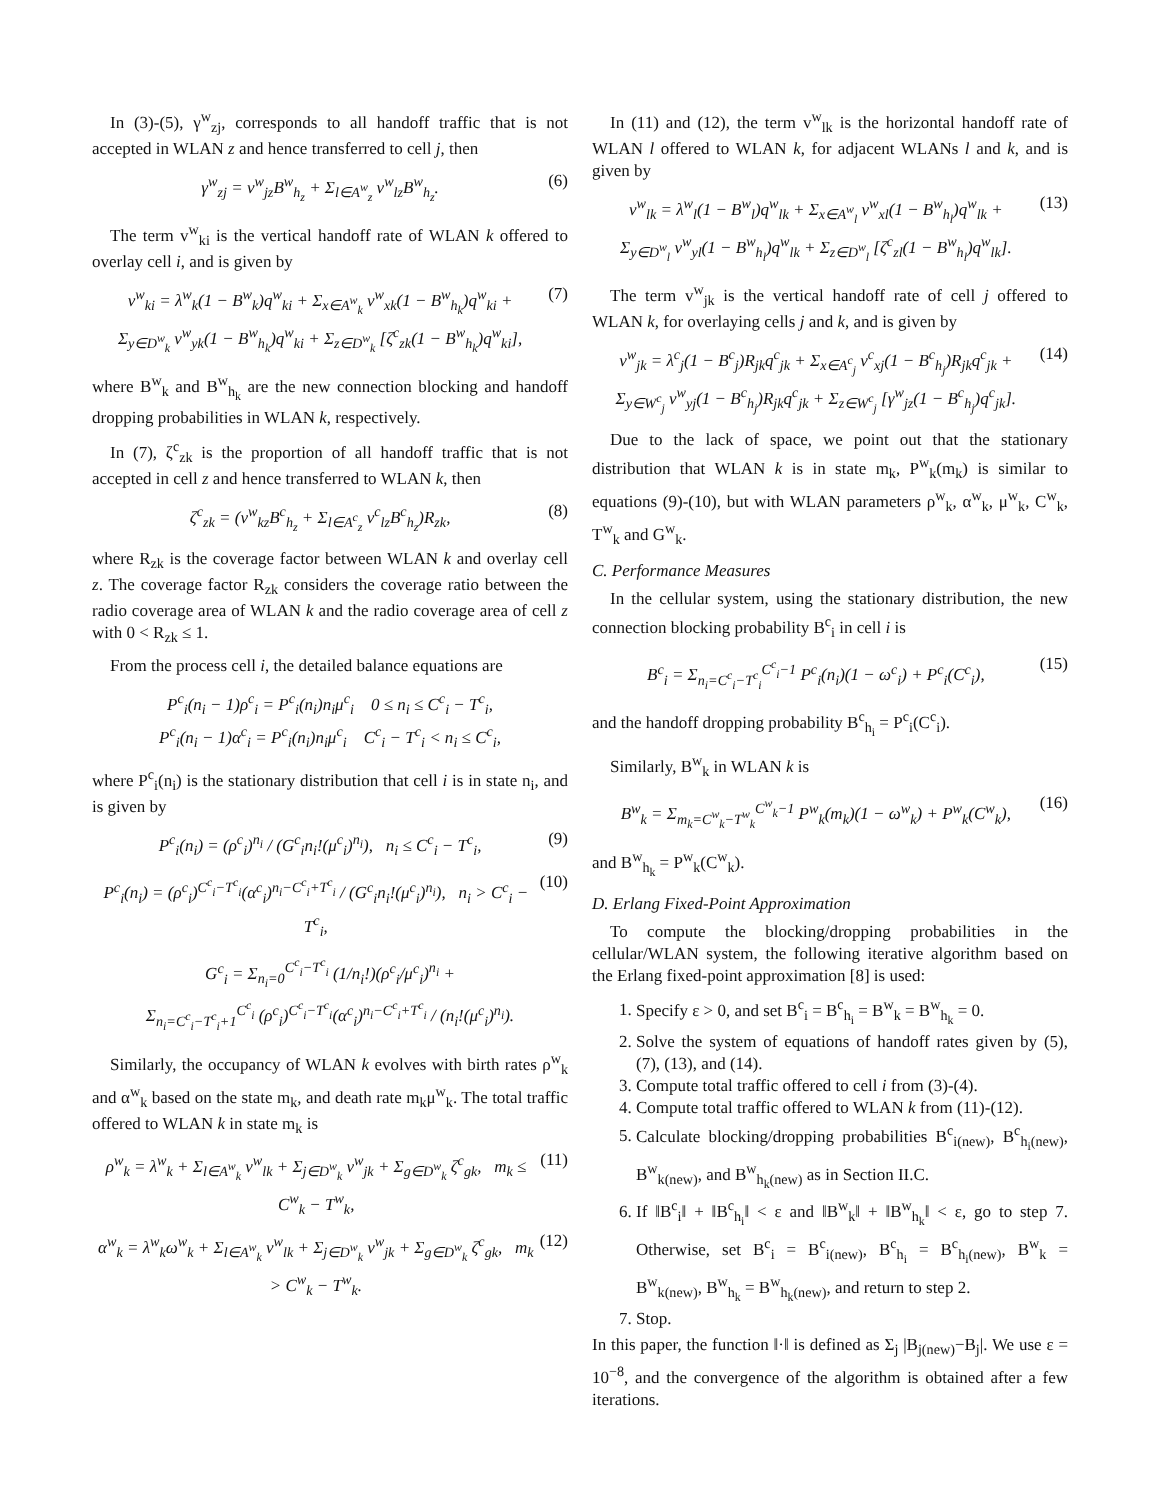In (3)-(5), γ<sup>w</sup><sub>zj</sub>, corresponds to all handoff traffic that is not accepted in WLAN z and hence transferred to cell j, then
γ<sup>w</sup><sub>zj</sub> = v<sup>w</sup><sub>jz</sub>B<sup>w</sup><sub>h<sub>z</sub></sub> + Σ<sub>l∈A<sup>w</sup><sub>z</sub></sub> v<sup>w</sup><sub>lz</sub>B<sup>w</sup><sub>h<sub>z</sub></sub>.
(6)
The term v<sup>w</sup><sub>ki</sub> is the vertical handoff rate of WLAN k offered to overlay cell i, and is given by
v<sup>w</sup><sub>ki</sub> = λ<sup>w</sup><sub>k</sub>(1 − B<sup>w</sup><sub>k</sub>)q<sup>w</sup><sub>ki</sub> + Σ<sub>x∈A<sup>w</sup><sub>k</sub></sub> v<sup>w</sup><sub>xk</sub>(1 − B<sup>w</sup><sub>h<sub>k</sub></sub>)q<sup>w</sup><sub>ki</sub> +
Σ<sub>y∈D<sup>w</sup><sub>k</sub></sub> v<sup>w</sup><sub>yk</sub>(1 − B<sup>w</sup><sub>h<sub>k</sub></sub>)q<sup>w</sup><sub>ki</sub> + Σ<sub>z∈D<sup>w</sup><sub>k</sub></sub> [ζ<sup>c</sup><sub>zk</sub>(1 − B<sup>w</sup><sub>h<sub>k</sub></sub>)q<sup>w</sup><sub>ki</sub>],
(7)
where B<sup>w</sup><sub>k</sub> and B<sup>w</sup><sub>h<sub>k</sub></sub> are the new connection blocking and handoff dropping probabilities in WLAN k, respectively.
In (7), ζ<sup>c</sup><sub>zk</sub> is the proportion of all handoff traffic that is not accepted in cell z and hence transferred to WLAN k, then
ζ<sup>c</sup><sub>zk</sub> = (v<sup>w</sup><sub>kz</sub>B<sup>c</sup><sub>h<sub>z</sub></sub> + Σ<sub>l∈A<sup>c</sup><sub>z</sub></sub> v<sup>c</sup><sub>lz</sub>B<sup>c</sup><sub>h<sub>z</sub></sub>)R<sub>zk</sub>,
(8)
where R<sub>zk</sub> is the coverage factor between WLAN k and overlay cell z. The coverage factor R<sub>zk</sub> considers the coverage ratio between the radio coverage area of WLAN k and the radio coverage area of cell z with 0 < R<sub>zk</sub> ≤ 1.
From the process cell i, the detailed balance equations are
P<sup>c</sup><sub>i</sub>(n<sub>i</sub> − 1)ρ<sup>c</sup><sub>i</sub> = P<sup>c</sup><sub>i</sub>(n<sub>i</sub>)n<sub>i</sub>μ<sup>c</sup><sub>i</sub> 0 ≤ n<sub>i</sub> ≤ C<sup>c</sup><sub>i</sub> − T<sup>c</sup><sub>i</sub>,
P<sup>c</sup><sub>i</sub>(n<sub>i</sub> − 1)α<sup>c</sup><sub>i</sub> = P<sup>c</sup><sub>i</sub>(n<sub>i</sub>)n<sub>i</sub>μ<sup>c</sup><sub>i</sub> C<sup>c</sup><sub>i</sub> − T<sup>c</sup><sub>i</sub> < n<sub>i</sub> ≤ C<sup>c</sup><sub>i</sub>,
where P<sup>c</sup><sub>i</sub>(n<sub>i</sub>) is the stationary distribution that cell i is in state n<sub>i</sub>, and is given by
P<sup>c</sup><sub>i</sub>(n<sub>i</sub>) = (ρ<sup>c</sup><sub>i</sub>)<sup>n<sub>i</sub></sup> / (G<sup>c</sup><sub>i</sub>n<sub>i</sub>!(μ<sup>c</sup><sub>i</sub>)<sup>n<sub>i</sub></sup>), n<sub>i</sub> ≤ C<sup>c</sup><sub>i</sub> − T<sup>c</sup><sub>i</sub>,
(9)
P<sup>c</sup><sub>i</sub>(n<sub>i</sub>) = (ρ<sup>c</sup><sub>i</sub>)<sup>C<sup>c</sup><sub>i</sub>−T<sup>c</sup><sub>i</sub></sup>(α<sup>c</sup><sub>i</sub>)<sup>n<sub>i</sub>−C<sup>c</sup><sub>i</sub>+T<sup>c</sup><sub>i</sub></sup> / (G<sup>c</sup><sub>i</sub>n<sub>i</sub>!(μ<sup>c</sup><sub>i</sub>)<sup>n<sub>i</sub></sup>), n<sub>i</sub> > C<sup>c</sup><sub>i</sub> − T<sup>c</sup><sub>i</sub>,
(10)
G<sup>c</sup><sub>i</sub> = Σ<sub>n<sub>i</sub>=0</sub><sup>C<sup>c</sup><sub>i</sub>−T<sup>c</sup><sub>i</sub></sup> (1/n<sub>i</sub>!)(ρ<sup>c</sup><sub>i</sub>/μ<sup>c</sup><sub>i</sub>)<sup>n<sub>i</sub></sup> +
Σ<sub>n<sub>i</sub>=C<sup>c</sup><sub>i</sub>−T<sup>c</sup><sub>i</sub>+1</sub><sup>C<sup>c</sup><sub>i</sub></sup> (ρ<sup>c</sup><sub>i</sub>)<sup>C<sup>c</sup><sub>i</sub>−T<sup>c</sup><sub>i</sub></sup>(α<sup>c</sup><sub>i</sub>)<sup>n<sub>i</sub>−C<sup>c</sup><sub>i</sub>+T<sup>c</sup><sub>i</sub></sup> / (n<sub>i</sub>!(μ<sup>c</sup><sub>i</sub>)<sup>n<sub>i</sub></sup>).
Similarly, the occupancy of WLAN k evolves with birth rates ρ<sup>w</sup><sub>k</sub> and α<sup>w</sup><sub>k</sub> based on the state m<sub>k</sub>, and death rate m<sub>k</sub>μ<sup>w</sup><sub>k</sub>. The total traffic offered to WLAN k in state m<sub>k</sub> is
ρ<sup>w</sup><sub>k</sub> = λ<sup>w</sup><sub>k</sub> + Σ<sub>l∈A<sup>w</sup><sub>k</sub></sub> v<sup>w</sup><sub>lk</sub> + Σ<sub>j∈D<sup>w</sup><sub>k</sub></sub> v<sup>w</sup><sub>jk</sub> + Σ<sub>g∈D<sup>w</sup><sub>k</sub></sub> ζ<sup>c</sup><sub>gk</sub>, m<sub>k</sub> ≤ C<sup>w</sup><sub>k</sub> − T<sup>w</sup><sub>k</sub>,
(11)
α<sup>w</sup><sub>k</sub> = λ<sup>w</sup><sub>k</sub>ω<sup>w</sup><sub>k</sub> + Σ<sub>l∈A<sup>w</sup><sub>k</sub></sub> v<sup>w</sup><sub>lk</sub> + Σ<sub>j∈D<sup>w</sup><sub>k</sub></sub> v<sup>w</sup><sub>jk</sub> + Σ<sub>g∈D<sup>w</sup><sub>k</sub></sub> ζ<sup>c</sup><sub>gk</sub>, m<sub>k</sub> > C<sup>w</sup><sub>k</sub> − T<sup>w</sup><sub>k</sub>.
(12)
In (11) and (12), the term v<sup>w</sup><sub>lk</sub> is the horizontal handoff rate of WLAN l offered to WLAN k, for adjacent WLANs l and k, and is given by
v<sup>w</sup><sub>lk</sub> = λ<sup>w</sup><sub>l</sub>(1 − B<sup>w</sup><sub>l</sub>)q<sup>w</sup><sub>lk</sub> + Σ<sub>x∈A<sup>w</sup><sub>l</sub></sub> v<sup>w</sup><sub>xl</sub>(1 − B<sup>w</sup><sub>h<sub>l</sub></sub>)q<sup>w</sup><sub>lk</sub> +
Σ<sub>y∈D<sup>w</sup><sub>l</sub></sub> v<sup>w</sup><sub>yl</sub>(1 − B<sup>w</sup><sub>h<sub>l</sub></sub>)q<sup>w</sup><sub>lk</sub> + Σ<sub>z∈D<sup>w</sup><sub>l</sub></sub> [ζ<sup>c</sup><sub>zl</sub>(1 − B<sup>w</sup><sub>h<sub>l</sub></sub>)q<sup>w</sup><sub>lk</sub>].
(13)
The term v<sup>w</sup><sub>jk</sub> is the vertical handoff rate of cell j offered to WLAN k, for overlaying cells j and k, and is given by
v<sup>w</sup><sub>jk</sub> = λ<sup>c</sup><sub>j</sub>(1 − B<sup>c</sup><sub>j</sub>)R<sub>jk</sub>q<sup>c</sup><sub>jk</sub> + Σ<sub>x∈A<sup>c</sup><sub>j</sub></sub> v<sup>c</sup><sub>xj</sub>(1 − B<sup>c</sup><sub>h<sub>j</sub></sub>)R<sub>jk</sub>q<sup>c</sup><sub>jk</sub> +
Σ<sub>y∈W<sup>c</sup><sub>j</sub></sub> v<sup>w</sup><sub>yj</sub>(1 − B<sup>c</sup><sub>h<sub>j</sub></sub>)R<sub>jk</sub>q<sup>c</sup><sub>jk</sub> + Σ<sub>z∈W<sup>c</sup><sub>j</sub></sub> [γ<sup>w</sup><sub>jz</sub>(1 − B<sup>c</sup><sub>h<sub>j</sub></sub>)q<sup>c</sup><sub>jk</sub>].
(14)
Due to the lack of space, we point out that the stationary distribution that WLAN k is in state m<sub>k</sub>, P<sup>w</sup><sub>k</sub>(m<sub>k</sub>) is similar to equations (9)-(10), but with WLAN parameters ρ<sup>w</sup><sub>k</sub>, α<sup>w</sup><sub>k</sub>, μ<sup>w</sup><sub>k</sub>, C<sup>w</sup><sub>k</sub>, T<sup>w</sup><sub>k</sub> and G<sup>w</sup><sub>k</sub>.
C. Performance Measures
In the cellular system, using the stationary distribution, the new connection blocking probability B<sup>c</sup><sub>i</sub> in cell i is
B<sup>c</sup><sub>i</sub> = Σ<sub>n<sub>i</sub>=C<sup>c</sup><sub>i</sub>−T<sup>c</sup><sub>i</sub></sub><sup>C<sup>c</sup><sub>i</sub>−1</sup> P<sup>c</sup><sub>i</sub>(n<sub>i</sub>)(1 − ω<sup>c</sup><sub>i</sub>) + P<sup>c</sup><sub>i</sub>(C<sup>c</sup><sub>i</sub>),
(15)
and the handoff dropping probability B<sup>c</sup><sub>h<sub>i</sub></sub> = P<sup>c</sup><sub>i</sub>(C<sup>c</sup><sub>i</sub>).
Similarly, B<sup>w</sup><sub>k</sub> in WLAN k is
B<sup>w</sup><sub>k</sub> = Σ<sub>m<sub>k</sub>=C<sup>w</sup><sub>k</sub>−T<sup>w</sup><sub>k</sub></sub><sup>C<sup>w</sup><sub>k</sub>−1</sup> P<sup>w</sup><sub>k</sub>(m<sub>k</sub>)(1 − ω<sup>w</sup><sub>k</sub>) + P<sup>w</sup><sub>k</sub>(C<sup>w</sup><sub>k</sub>),
(16)
and B<sup>w</sup><sub>h<sub>k</sub></sub> = P<sup>w</sup><sub>k</sub>(C<sup>w</sup><sub>k</sub>).
D. Erlang Fixed-Point Approximation
To compute the blocking/dropping probabilities in the cellular/WLAN system, the following iterative algorithm based on the Erlang fixed-point approximation [8] is used:
1. Specify ε > 0, and set B<sup>c</sup><sub>i</sub> = B<sup>c</sup><sub>h<sub>i</sub></sub> = B<sup>w</sup><sub>k</sub> = B<sup>w</sup><sub>h<sub>k</sub></sub> = 0.
2. Solve the system of equations of handoff rates given by (5), (7), (13), and (14).
3. Compute total traffic offered to cell i from (3)-(4).
4. Compute total traffic offered to WLAN k from (11)-(12).
5. Calculate blocking/dropping probabilities B<sup>c</sup><sub>i(new)</sub>, B<sup>c</sup><sub>h<sub>i</sub>(new)</sub>, B<sup>w</sup><sub>k(new)</sub>, and B<sup>w</sup><sub>h<sub>k</sub>(new)</sub> as in Section II.C.
6. If ‖B<sup>c</sup><sub>i</sub>‖ + ‖B<sup>c</sup><sub>h<sub>i</sub></sub>‖ < ε and ‖B<sup>w</sup><sub>k</sub>‖ + ‖B<sup>w</sup><sub>h<sub>k</sub></sub>‖ < ε, go to step 7. Otherwise, set B<sup>c</sup><sub>i</sub> = B<sup>c</sup><sub>i(new)</sub>, B<sup>c</sup><sub>h<sub>i</sub></sub> = B<sup>c</sup><sub>h<sub>i</sub>(new)</sub>, B<sup>w</sup><sub>k</sub> = B<sup>w</sup><sub>k(new)</sub>, B<sup>w</sup><sub>h<sub>k</sub></sub> = B<sup>w</sup><sub>h<sub>k</sub>(new)</sub>, and return to step 2.
7. Stop.
In this paper, the function ‖·‖ is defined as Σ<sub>j</sub> |B<sub>j(new)</sub>−B<sub>j</sub>|. We use ε = 10<sup>−8</sup>, and the convergence of the algorithm is obtained after a few iterations.